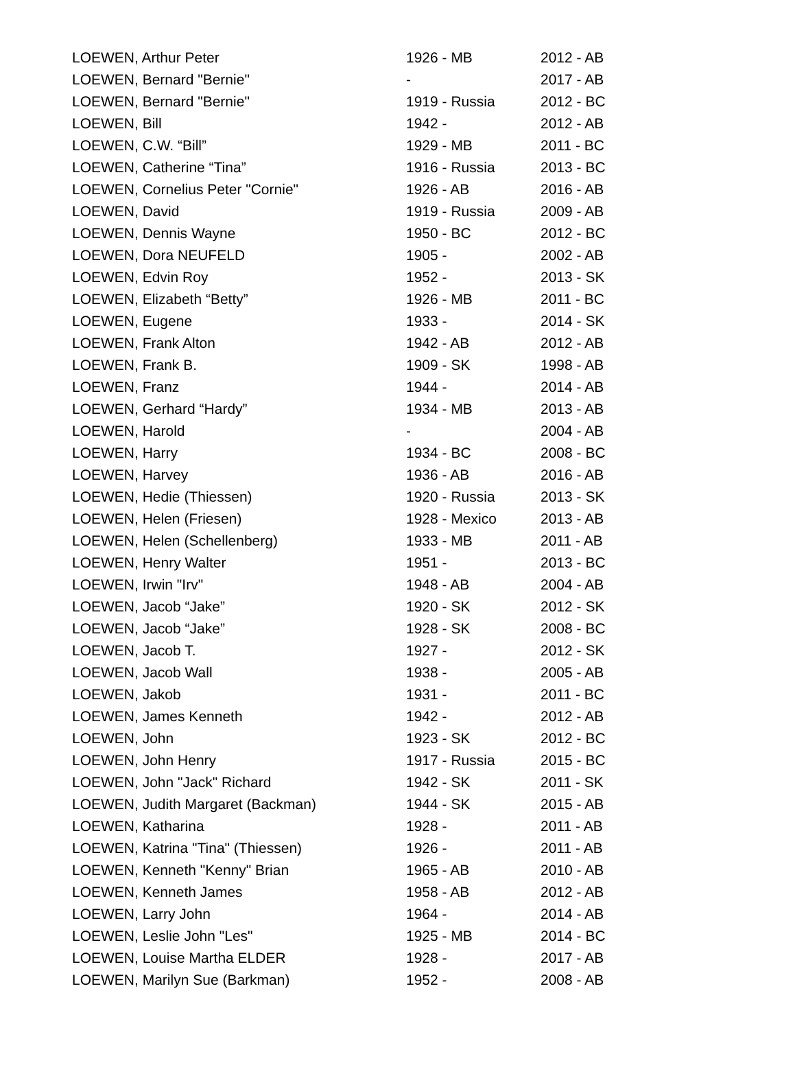| LOEWEN, Arthur Peter | 1926 - MB | 2012 - AB |
| LOEWEN, Bernard "Bernie" | - | 2017 - AB |
| LOEWEN, Bernard "Bernie" | 1919 - Russia | 2012 - BC |
| LOEWEN, Bill | 1942 - | 2012 - AB |
| LOEWEN, C.W. “Bill” | 1929 - MB | 2011 - BC |
| LOEWEN, Catherine “Tina” | 1916 - Russia | 2013 - BC |
| LOEWEN, Cornelius Peter "Cornie" | 1926 - AB | 2016 - AB |
| LOEWEN, David | 1919 - Russia | 2009 - AB |
| LOEWEN, Dennis Wayne | 1950 - BC | 2012 - BC |
| LOEWEN, Dora NEUFELD | 1905 - | 2002 - AB |
| LOEWEN, Edvin Roy | 1952 - | 2013 - SK |
| LOEWEN, Elizabeth “Betty” | 1926 - MB | 2011 - BC |
| LOEWEN, Eugene | 1933 - | 2014 - SK |
| LOEWEN, Frank Alton | 1942 - AB | 2012 - AB |
| LOEWEN, Frank B. | 1909 - SK | 1998 - AB |
| LOEWEN, Franz | 1944 - | 2014 - AB |
| LOEWEN, Gerhard “Hardy” | 1934 - MB | 2013 - AB |
| LOEWEN, Harold | - | 2004 - AB |
| LOEWEN, Harry | 1934 - BC | 2008 - BC |
| LOEWEN, Harvey | 1936 - AB | 2016 - AB |
| LOEWEN, Hedie (Thiessen) | 1920 - Russia | 2013 - SK |
| LOEWEN, Helen (Friesen) | 1928 - Mexico | 2013 - AB |
| LOEWEN, Helen (Schellenberg) | 1933 - MB | 2011 - AB |
| LOEWEN, Henry Walter | 1951 - | 2013 - BC |
| LOEWEN, Irwin "Irv" | 1948 - AB | 2004 - AB |
| LOEWEN, Jacob “Jake” | 1920 - SK | 2012 - SK |
| LOEWEN, Jacob “Jake” | 1928 - SK | 2008 - BC |
| LOEWEN, Jacob T. | 1927 - | 2012 - SK |
| LOEWEN, Jacob Wall | 1938 - | 2005 - AB |
| LOEWEN, Jakob | 1931 - | 2011 - BC |
| LOEWEN, James Kenneth | 1942 - | 2012 - AB |
| LOEWEN, John | 1923 - SK | 2012 - BC |
| LOEWEN, John Henry | 1917 - Russia | 2015 - BC |
| LOEWEN, John "Jack" Richard | 1942 - SK | 2011 - SK |
| LOEWEN, Judith Margaret (Backman) | 1944 - SK | 2015 - AB |
| LOEWEN, Katharina | 1928 - | 2011 - AB |
| LOEWEN, Katrina "Tina" (Thiessen) | 1926 - | 2011 - AB |
| LOEWEN, Kenneth "Kenny" Brian | 1965 - AB | 2010 - AB |
| LOEWEN, Kenneth James | 1958 - AB | 2012 - AB |
| LOEWEN, Larry John | 1964 - | 2014 - AB |
| LOEWEN, Leslie John "Les" | 1925 - MB | 2014 - BC |
| LOEWEN, Louise Martha ELDER | 1928 - | 2017 - AB |
| LOEWEN, Marilyn Sue (Barkman) | 1952 - | 2008 - AB |